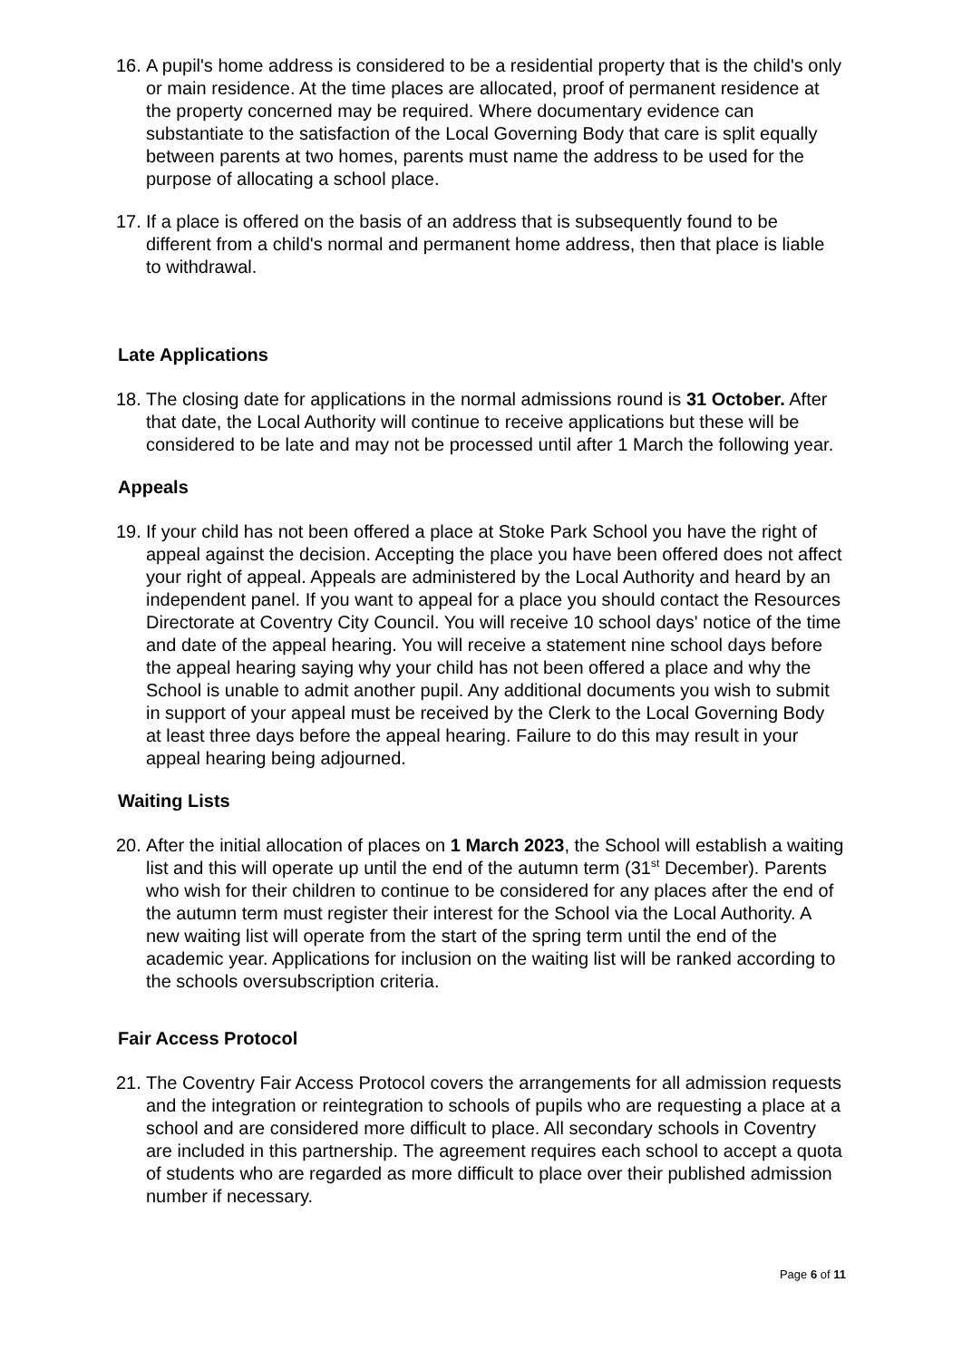16.
A pupil's home address is considered to be a residential property that is the child's only or main residence. At the time places are allocated, proof of permanent residence at the property concerned may be required. Where documentary evidence can substantiate to the satisfaction of the Local Governing Body that care is split equally between parents at two homes, parents must name the address to be used for the purpose of allocating a school place.
17.
If a place is offered on the basis of an address that is subsequently found to be different from a child's normal and permanent home address, then that place is liable to withdrawal.
Late Applications
18.
The closing date for applications in the normal admissions round is 31 October. After that date, the Local Authority will continue to receive applications but these will be considered to be late and may not be processed until after 1 March the following year.
Appeals
19.
If your child has not been offered a place at Stoke Park School you have the right of appeal against the decision. Accepting the place you have been offered does not affect your right of appeal. Appeals are administered by the Local Authority and heard by an independent panel. If you want to appeal for a place you should contact the Resources Directorate at Coventry City Council. You will receive 10 school days' notice of the time and date of the appeal hearing. You will receive a statement nine school days before the appeal hearing saying why your child has not been offered a place and why the School is unable to admit another pupil. Any additional documents you wish to submit in support of your appeal must be received by the Clerk to the Local Governing Body at least three days before the appeal hearing. Failure to do this may result in your appeal hearing being adjourned.
Waiting Lists
20.
After the initial allocation of places on 1 March 2023, the School will establish a waiting list and this will operate up until the end of the autumn term (31<sup>st</sup> December). Parents who wish for their children to continue to be considered for any places after the end of the autumn term must register their interest for the School via the Local Authority. A new waiting list will operate from the start of the spring term until the end of the academic year. Applications for inclusion on the waiting list will be ranked according to the schools oversubscription criteria.
Fair Access Protocol
21.
The Coventry Fair Access Protocol covers the arrangements for all admission requests and the integration or reintegration to schools of pupils who are requesting a place at a school and are considered more difficult to place. All secondary schools in Coventry are included in this partnership. The agreement requires each school to accept a quota of students who are regarded as more difficult to place over their published admission number if necessary.
Page 6 of 11